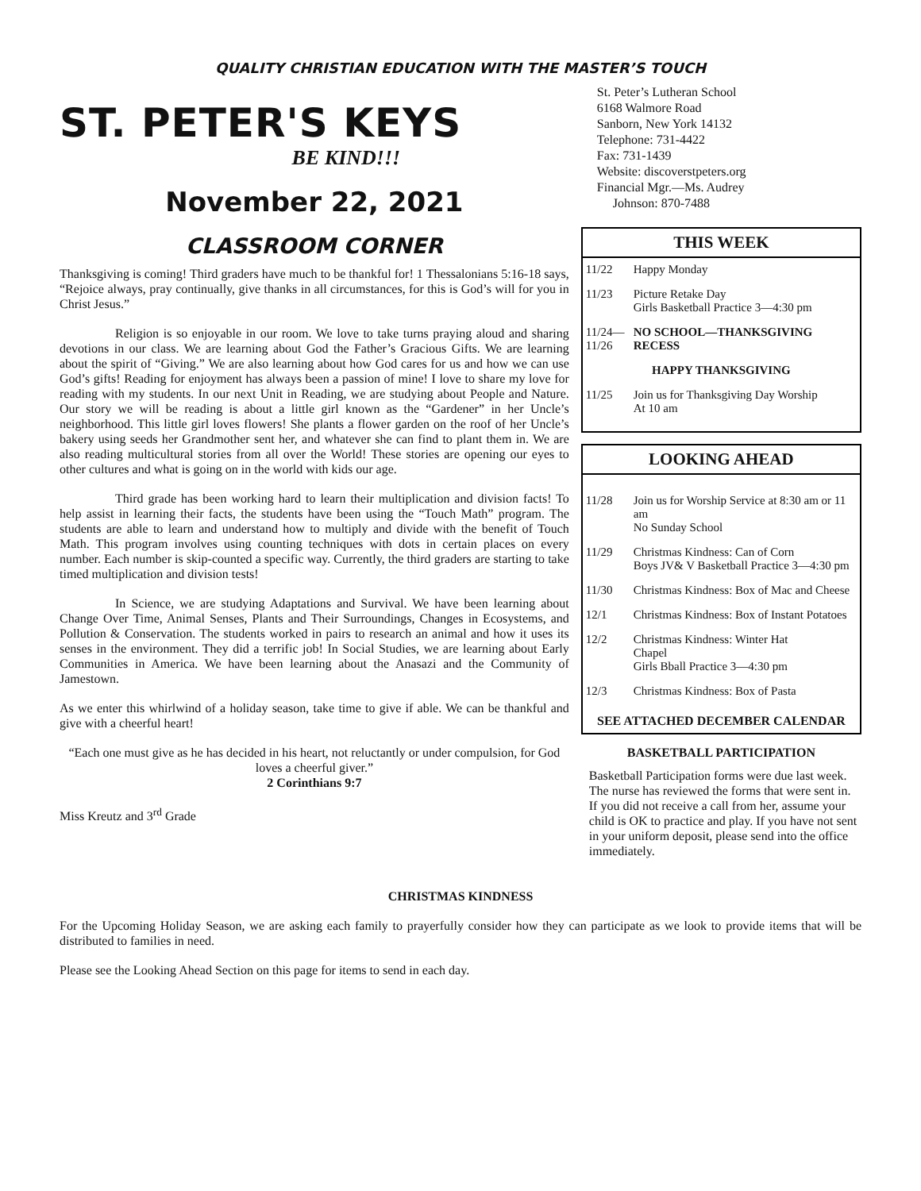QUALITY CHRISTIAN EDUCATION WITH THE MASTER’S TOUCH
ST. PETER'S KEYS
BE KIND!!!
November 22, 2021
CLASSROOM CORNER
Thanksgiving is coming! Third graders have much to be thankful for! 1 Thessalonians 5:16-18 says, “Rejoice always, pray continually, give thanks in all circumstances, for this is God’s will for you in Christ Jesus.”
Religion is so enjoyable in our room. We love to take turns praying aloud and sharing devotions in our class. We are learning about God the Father’s Gracious Gifts. We are learning about the spirit of “Giving.” We are also learning about how God cares for us and how we can use God’s gifts! Reading for enjoyment has always been a passion of mine! I love to share my love for reading with my students. In our next Unit in Reading, we are studying about People and Nature. Our story we will be reading is about a little girl known as the “Gardener” in her Uncle’s neighborhood. This little girl loves flowers! She plants a flower garden on the roof of her Uncle’s bakery using seeds her Grandmother sent her, and whatever she can find to plant them in. We are also reading multicultural stories from all over the World! These stories are opening our eyes to other cultures and what is going on in the world with kids our age.
Third grade has been working hard to learn their multiplication and division facts! To help assist in learning their facts, the students have been using the “Touch Math” program. The students are able to learn and understand how to multiply and divide with the benefit of Touch Math. This program involves using counting techniques with dots in certain places on every number. Each number is skip-counted a specific way. Currently, the third graders are starting to take timed multiplication and division tests!
In Science, we are studying Adaptations and Survival. We have been learning about Change Over Time, Animal Senses, Plants and Their Surroundings, Changes in Ecosystems, and Pollution & Conservation. The students worked in pairs to research an animal and how it uses its senses in the environment. They did a terrific job! In Social Studies, we are learning about Early Communities in America. We have been learning about the Anasazi and the Community of Jamestown.
As we enter this whirlwind of a holiday season, take time to give if able. We can be thankful and give with a cheerful heart!
“Each one must give as he has decided in his heart, not reluctantly or under compulsion, for God loves a cheerful giver.”
2 Corinthians 9:7
Miss Kreutz and 3<sup>rd</sup> Grade
St. Peter’s Lutheran School
6168 Walmore Road
Sanborn, New York 14132
Telephone: 731-4422
Fax: 731-1439
Website: discoverstpeters.org
Financial Mgr.—Ms. Audrey
Johnson: 870-7488
THIS WEEK
11/22 Happy Monday
11/23 Picture Retake Day
Girls Basketball Practice 3—4:30 pm
11/24—
11/26 NO SCHOOL—THANKSGIVING
RECESS
HAPPY THANKSGIVING
11/25 Join us for Thanksgiving Day Worship
At 10 am
LOOKING AHEAD
11/28 Join us for Worship Service at 8:30 am or 11 am
No Sunday School
11/29 Christmas Kindness: Can of Corn
Boys JV& V Basketball Practice 3—4:30 pm
11/30 Christmas Kindness: Box of Mac and Cheese
12/1 Christmas Kindness: Box of Instant Potatoes
12/2 Christmas Kindness: Winter Hat
Chapel
Girls Bball Practice 3—4:30 pm
12/3 Christmas Kindness: Box of Pasta
SEE ATTACHED DECEMBER CALENDAR
BASKETBALL PARTICIPATION
Basketball Participation forms were due last week. The nurse has reviewed the forms that were sent in. If you did not receive a call from her, assume your child is OK to practice and play. If you have not sent in your uniform deposit, please send into the office immediately.
CHRISTMAS KINDNESS
For the Upcoming Holiday Season, we are asking each family to prayerfully consider how they can participate as we look to provide items that will be distributed to families in need.
Please see the Looking Ahead Section on this page for items to send in each day.